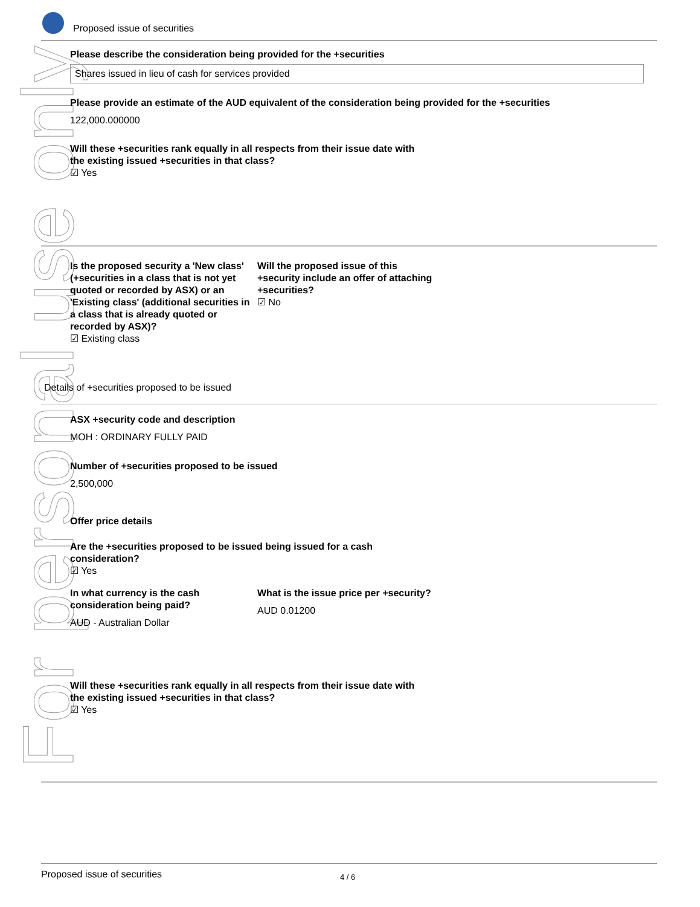For personal use only
Proposed issue of securities
Please describe the consideration being provided for the +securities
Shares issued in lieu of cash for services provided
Please provide an estimate of the AUD equivalent of the consideration being provided for the +securities
122,000.000000
Will these +securities rank equally in all respects from their issue date with
the existing issued +securities in that class?
☑ Yes
Is the proposed security a 'New class' (+securities in a class that is not yet quoted or recorded by ASX) or an 'Existing class' (additional securities in a class that is already quoted or recorded by ASX)? ☑ Existing class
Will the proposed issue of this +security include an offer of attaching +securities? ☑ No
Details of +securities proposed to be issued
ASX +security code and description
MOH : ORDINARY FULLY PAID
Number of +securities proposed to be issued
2,500,000
Offer price details
Are the +securities proposed to be issued being issued for a cash
consideration?
☑ Yes
In what currency is the cash consideration being paid?
AUD - Australian Dollar
What is the issue price per +security?
AUD 0.01200
Will these +securities rank equally in all respects from their issue date with
the existing issued +securities in that class?
☑ Yes
Proposed issue of securities 4 / 6